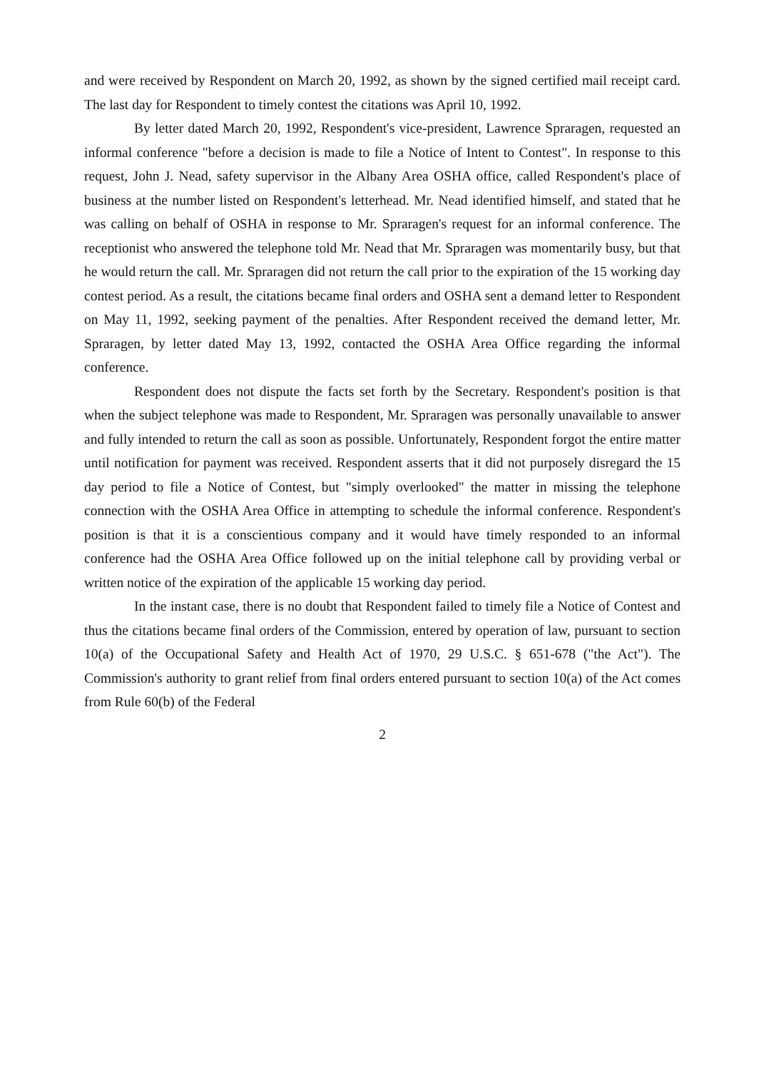and were received by Respondent on March 20, 1992, as shown by the signed certified mail receipt card. The last day for Respondent to timely contest the citations was April 10, 1992.
By letter dated March 20, 1992, Respondent's vice-president, Lawrence Spraragen, requested an informal conference "before a decision is made to file a Notice of Intent to Contest". In response to this request, John J. Nead, safety supervisor in the Albany Area OSHA office, called Respondent's place of business at the number listed on Respondent's letterhead. Mr. Nead identified himself, and stated that he was calling on behalf of OSHA in response to Mr. Spraragen's request for an informal conference. The receptionist who answered the telephone told Mr. Nead that Mr. Spraragen was momentarily busy, but that he would return the call. Mr. Spraragen did not return the call prior to the expiration of the 15 working day contest period. As a result, the citations became final orders and OSHA sent a demand letter to Respondent on May 11, 1992, seeking payment of the penalties. After Respondent received the demand letter, Mr. Spraragen, by letter dated May 13, 1992, contacted the OSHA Area Office regarding the informal conference.
Respondent does not dispute the facts set forth by the Secretary. Respondent's position is that when the subject telephone was made to Respondent, Mr. Spraragen was personally unavailable to answer and fully intended to return the call as soon as possible. Unfortunately, Respondent forgot the entire matter until notification for payment was received. Respondent asserts that it did not purposely disregard the 15 day period to file a Notice of Contest, but "simply overlooked" the matter in missing the telephone connection with the OSHA Area Office in attempting to schedule the informal conference. Respondent's position is that it is a conscientious company and it would have timely responded to an informal conference had the OSHA Area Office followed up on the initial telephone call by providing verbal or written notice of the expiration of the applicable 15 working day period.
In the instant case, there is no doubt that Respondent failed to timely file a Notice of Contest and thus the citations became final orders of the Commission, entered by operation of law, pursuant to section 10(a) of the Occupational Safety and Health Act of 1970, 29 U.S.C. § 651-678 ("the Act"). The Commission's authority to grant relief from final orders entered pursuant to section 10(a) of the Act comes from Rule 60(b) of the Federal
2